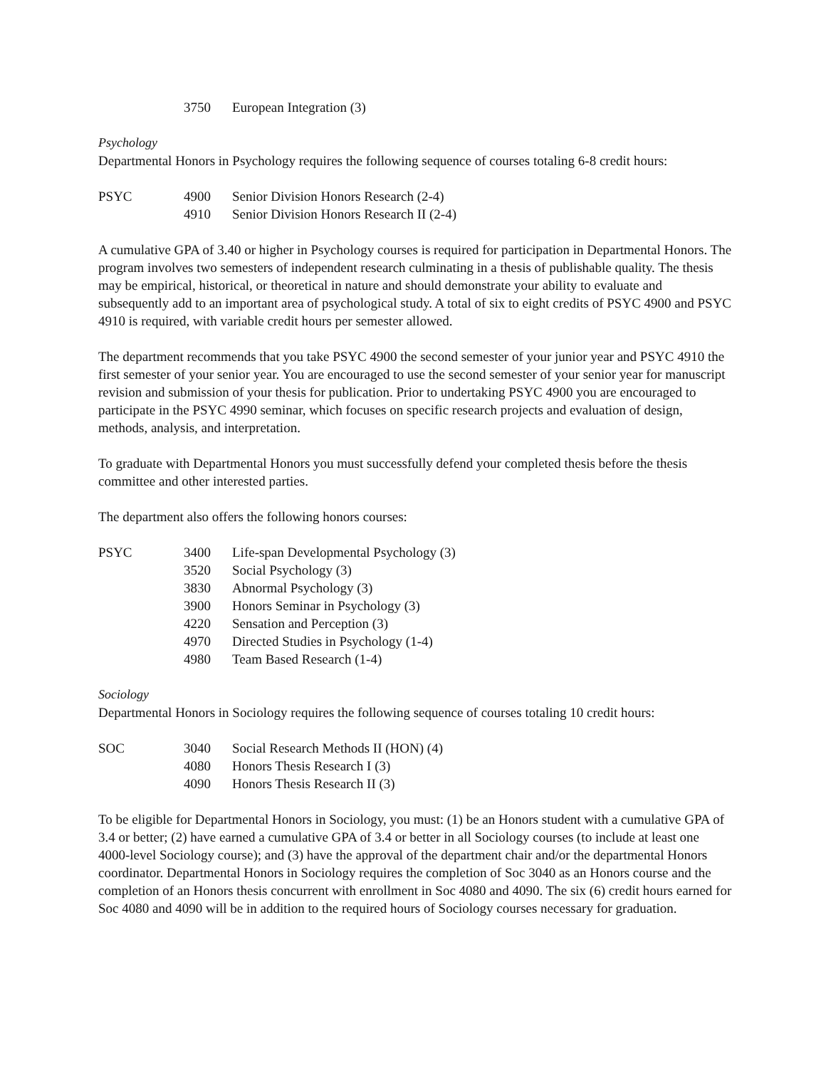| | 3750 | European Integration (3) |
Psychology
Departmental Honors in Psychology requires the following sequence of courses totaling 6-8 credit hours:
| PSYC | 4900 | Senior Division Honors Research (2-4) |
| | 4910 | Senior Division Honors Research II (2-4) |
A cumulative GPA of 3.40 or higher in Psychology courses is required for participation in Departmental Honors. The program involves two semesters of independent research culminating in a thesis of publishable quality. The thesis may be empirical, historical, or theoretical in nature and should demonstrate your ability to evaluate and subsequently add to an important area of psychological study. A total of six to eight credits of PSYC 4900 and PSYC 4910 is required, with variable credit hours per semester allowed.
The department recommends that you take PSYC 4900 the second semester of your junior year and PSYC 4910 the first semester of your senior year. You are encouraged to use the second semester of your senior year for manuscript revision and submission of your thesis for publication. Prior to undertaking PSYC 4900 you are encouraged to participate in the PSYC 4990 seminar, which focuses on specific research projects and evaluation of design, methods, analysis, and interpretation.
To graduate with Departmental Honors you must successfully defend your completed thesis before the thesis committee and other interested parties.
The department also offers the following honors courses:
| PSYC | 3400 | Life-span Developmental Psychology (3) |
| | 3520 | Social Psychology (3) |
| | 3830 | Abnormal Psychology (3) |
| | 3900 | Honors Seminar in Psychology (3) |
| | 4220 | Sensation and Perception (3) |
| | 4970 | Directed Studies in Psychology (1-4) |
| | 4980 | Team Based Research (1-4) |
Sociology
Departmental Honors in Sociology requires the following sequence of courses totaling 10 credit hours:
| SOC | 3040 | Social Research Methods II (HON) (4) |
| | 4080 | Honors Thesis Research I (3) |
| | 4090 | Honors Thesis Research II (3) |
To be eligible for Departmental Honors in Sociology, you must: (1) be an Honors student with a cumulative GPA of 3.4 or better; (2) have earned a cumulative GPA of 3.4 or better in all Sociology courses (to include at least one 4000-level Sociology course); and (3) have the approval of the department chair and/or the departmental Honors coordinator. Departmental Honors in Sociology requires the completion of Soc 3040 as an Honors course and the completion of an Honors thesis concurrent with enrollment in Soc 4080 and 4090. The six (6) credit hours earned for Soc 4080 and 4090 will be in addition to the required hours of Sociology courses necessary for graduation.